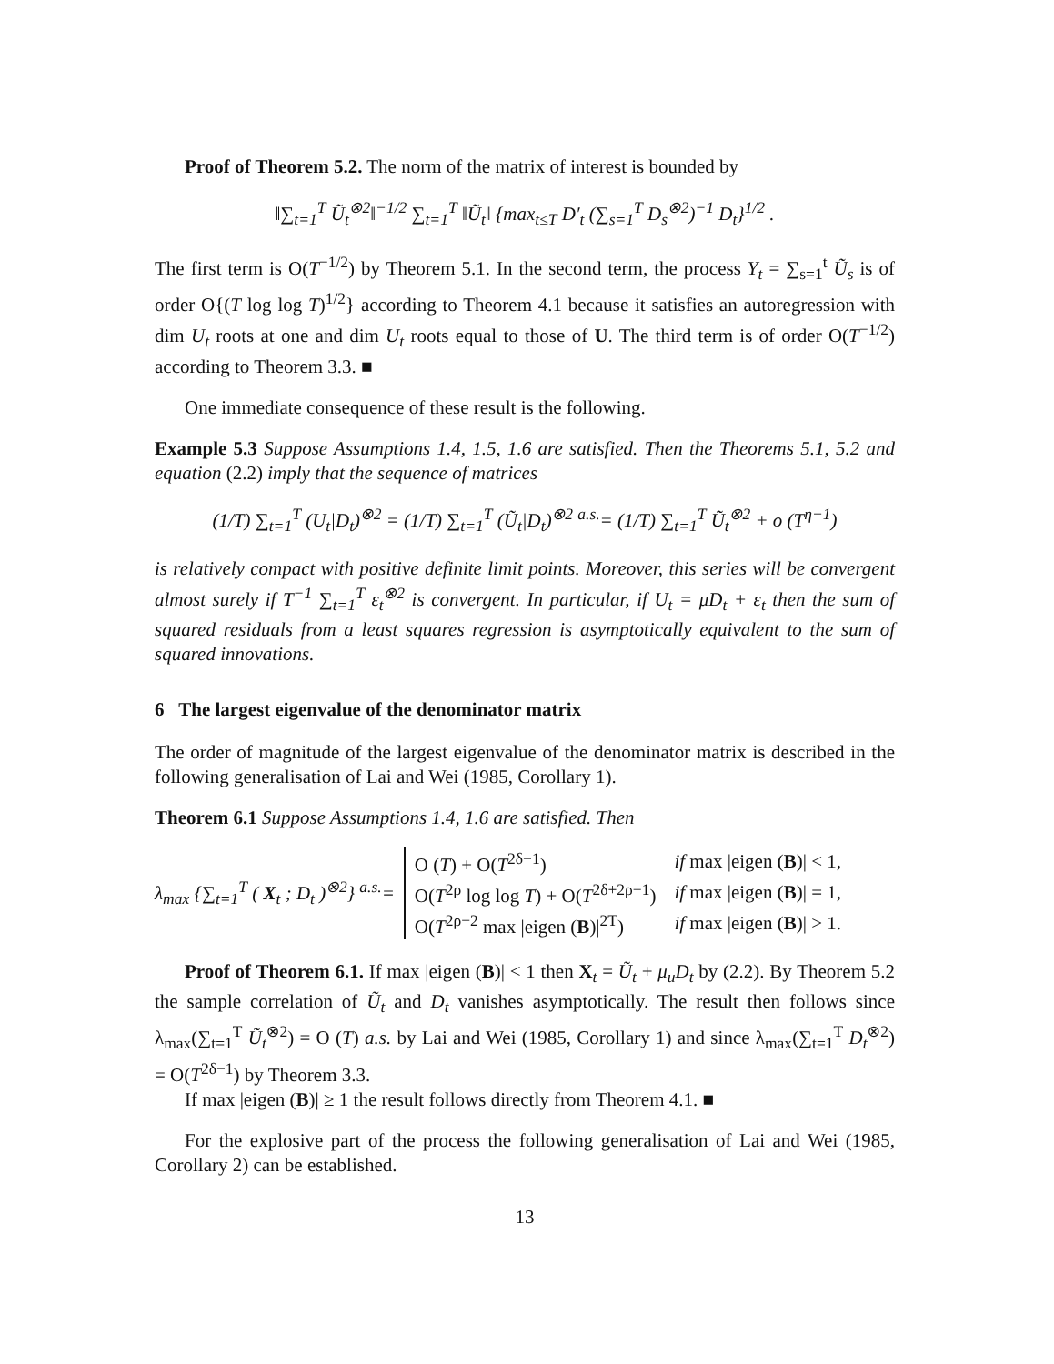Proof of Theorem 5.2. The norm of the matrix of interest is bounded by
‖∑<sub>t=1</sub><sup>T</sup> Ũ<sub>t</sub><sup>⊗2</sup>‖<sup>−1/2</sup> ∑<sub>t=1</sub><sup>T</sup> ‖Ũ<sub>t</sub>‖ {max<sub>t≤T</sub> D′<sub>t</sub> (∑<sub>s=1</sub><sup>T</sup> D<sub>s</sub><sup>⊗2</sup>)<sup>−1</sup> D<sub>t</sub>}<sup>1/2</sup> .
The first term is O(T<sup>−1/2</sup>) by Theorem 5.1. In the second term, the process Y<sub>t</sub> = ∑<sub>s=1</sub><sup>t</sup> Ũ<sub>s</sub> is of order O{(T log log T)<sup>1/2</sup>} according to Theorem 4.1 because it satisfies an autoregression with dim U<sub>t</sub> roots at one and dim U<sub>t</sub> roots equal to those of U. The third term is of order O(T<sup>−1/2</sup>) according to Theorem 3.3. ■
One immediate consequence of these result is the following.
Example 5.3 Suppose Assumptions 1.4, 1.5, 1.6 are satisfied. Then the Theorems 5.1, 5.2 and equation (2.2) imply that the sequence of matrices
(1/T) ∑<sub>t=1</sub><sup>T</sup> (U<sub>t</sub>|D<sub>t</sub>)<sup>⊗2</sup> = (1/T) ∑<sub>t=1</sub><sup>T</sup> (Ũ<sub>t</sub>|D<sub>t</sub>)<sup>⊗2</sup> <sup>a.s.</sup>= (1/T) ∑<sub>t=1</sub><sup>T</sup> Ũ<sub>t</sub><sup>⊗2</sup> + o (T<sup>η−1</sup>)
is relatively compact with positive definite limit points. Moreover, this series will be convergent almost surely if T<sup>−1</sup> ∑<sub>t=1</sub><sup>T</sup> ε<sub>t</sub><sup>⊗2</sup> is convergent. In particular, if U<sub>t</sub> = μD<sub>t</sub> + ε<sub>t</sub> then the sum of squared residuals from a least squares regression is asymptotically equivalent to the sum of squared innovations.
6 The largest eigenvalue of the denominator matrix
The order of magnitude of the largest eigenvalue of the denominator matrix is described in the following generalisation of Lai and Wei (1985, Corollary 1).
Theorem 6.1 Suppose Assumptions 1.4, 1.6 are satisfied. Then
λ<sub>max</sub> {∑<sub>t=1</sub><sup>T</sup> ( X<sub>t</sub> ; D<sub>t</sub> )<sup>⊗2</sup>} <sup>a.s.</sup>=
| O ( T ) + O( T<sup>2δ−1</sup>) | if max /eigen ( B )/ < 1, |
| O( T<sup>2ρ</sup> log log T ) + O( T<sup>2δ+2ρ−1</sup>) | if max /eigen ( B )/ = 1, |
| O( T<sup>2ρ−2</sup> max /eigen ( B )/<sup>2T</sup>) | if max /eigen ( B )/ > 1. |
Proof of Theorem 6.1. If max |eigen (B)| < 1 then X<sub>t</sub> = Ũ<sub>t</sub> + μ<sub>u</sub>D<sub>t</sub> by (2.2). By Theorem 5.2 the sample correlation of Ũ<sub>t</sub> and D<sub>t</sub> vanishes asymptotically. The result then follows since λ<sub>max</sub>(∑<sub>t=1</sub><sup>T</sup> Ũ<sub>t</sub><sup>⊗2</sup>) = O (T) a.s. by Lai and Wei (1985, Corollary 1) and since λ<sub>max</sub>(∑<sub>t=1</sub><sup>T</sup> D<sub>t</sub><sup>⊗2</sup>) = O(T<sup>2δ−1</sup>) by Theorem 3.3.
If max |eigen (B)| ≥ 1 the result follows directly from Theorem 4.1. ■
For the explosive part of the process the following generalisation of Lai and Wei (1985, Corollary 2) can be established.
13